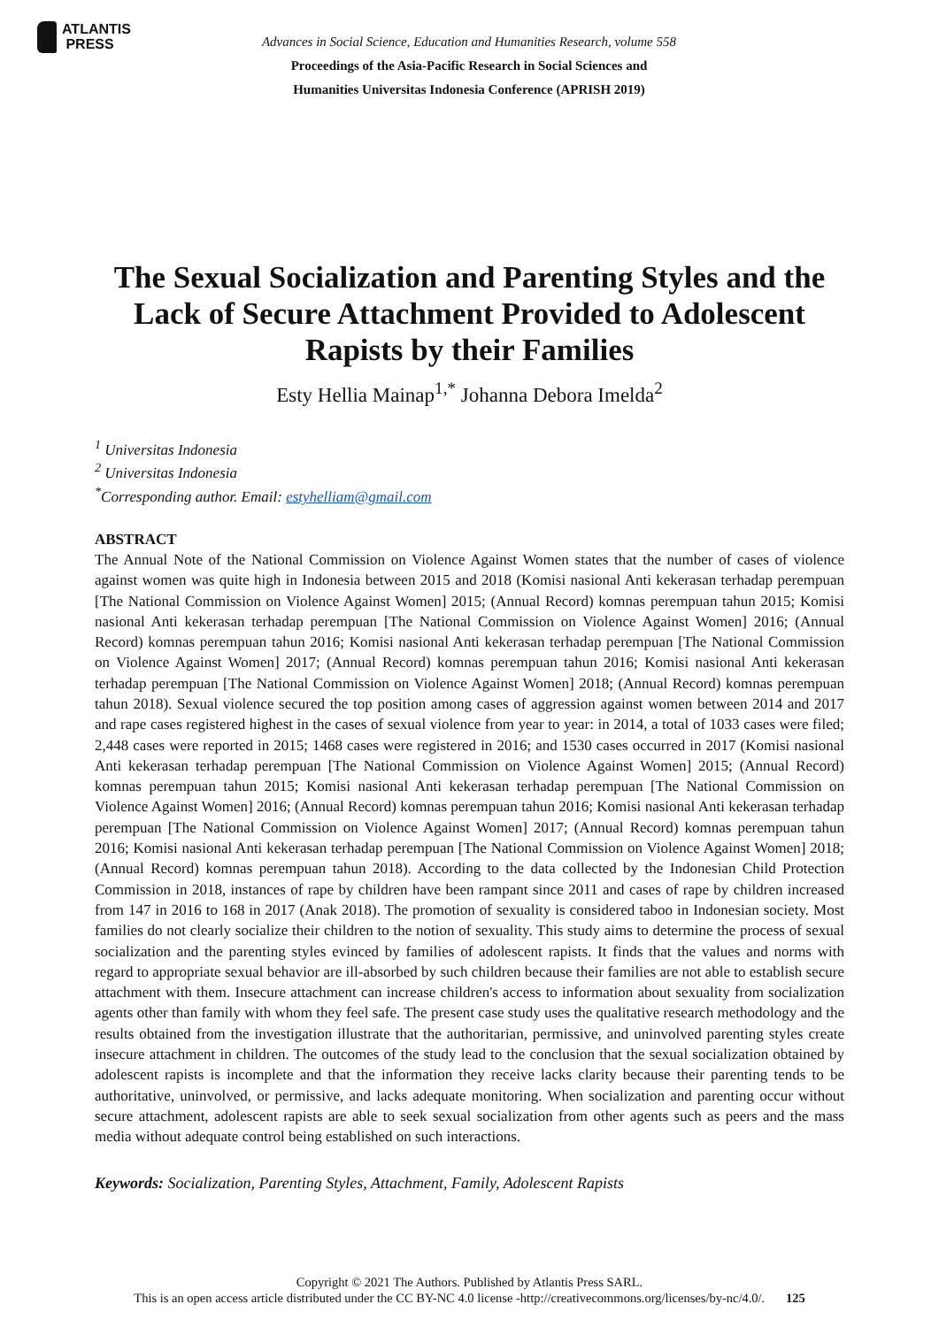ATLANTIS
PRESS
Advances in Social Science, Education and Humanities Research, volume 558
Proceedings of the Asia-Pacific Research in Social Sciences and
Humanities Universitas Indonesia Conference (APRISH 2019)
The Sexual Socialization and Parenting Styles and the Lack of Secure Attachment Provided to Adolescent Rapists by their Families
Esty Hellia Mainap<sup>1,*</sup> Johanna Debora Imelda<sup>2</sup>
<sup>1</sup> Universitas Indonesia
<sup>2</sup> Universitas Indonesia
<sup>*</sup> Corresponding author. Email: estyhelliam@gmail.com
ABSTRACT
The Annual Note of the National Commission on Violence Against Women states that the number of cases of violence against women was quite high in Indonesia between 2015 and 2018 (Komisi nasional Anti kekerasan terhadap perempuan [The National Commission on Violence Against Women] 2015; (Annual Record) komnas perempuan tahun 2015; Komisi nasional Anti kekerasan terhadap perempuan [The National Commission on Violence Against Women] 2016; (Annual Record) komnas perempuan tahun 2016; Komisi nasional Anti kekerasan terhadap perempuan [The National Commission on Violence Against Women] 2017; (Annual Record) komnas perempuan tahun 2016; Komisi nasional Anti kekerasan terhadap perempuan [The National Commission on Violence Against Women] 2018; (Annual Record) komnas perempuan tahun 2018). Sexual violence secured the top position among cases of aggression against women between 2014 and 2017 and rape cases registered highest in the cases of sexual violence from year to year: in 2014, a total of 1033 cases were filed; 2,448 cases were reported in 2015; 1468 cases were registered in 2016; and 1530 cases occurred in 2017 (Komisi nasional Anti kekerasan terhadap perempuan [The National Commission on Violence Against Women] 2015; (Annual Record) komnas perempuan tahun 2015; Komisi nasional Anti kekerasan terhadap perempuan [The National Commission on Violence Against Women] 2016; (Annual Record) komnas perempuan tahun 2016; Komisi nasional Anti kekerasan terhadap perempuan [The National Commission on Violence Against Women] 2017; (Annual Record) komnas perempuan tahun 2016; Komisi nasional Anti kekerasan terhadap perempuan [The National Commission on Violence Against Women] 2018; (Annual Record) komnas perempuan tahun 2018). According to the data collected by the Indonesian Child Protection Commission in 2018, instances of rape by children have been rampant since 2011 and cases of rape by children increased from 147 in 2016 to 168 in 2017 (Anak 2018). The promotion of sexuality is considered taboo in Indonesian society. Most families do not clearly socialize their children to the notion of sexuality. This study aims to determine the process of sexual socialization and the parenting styles evinced by families of adolescent rapists. It finds that the values and norms with regard to appropriate sexual behavior are ill-absorbed by such children because their families are not able to establish secure attachment with them. Insecure attachment can increase children's access to information about sexuality from socialization agents other than family with whom they feel safe. The present case study uses the qualitative research methodology and the results obtained from the investigation illustrate that the authoritarian, permissive, and uninvolved parenting styles create insecure attachment in children. The outcomes of the study lead to the conclusion that the sexual socialization obtained by adolescent rapists is incomplete and that the information they receive lacks clarity because their parenting tends to be authoritative, uninvolved, or permissive, and lacks adequate monitoring. When socialization and parenting occur without secure attachment, adolescent rapists are able to seek sexual socialization from other agents such as peers and the mass media without adequate control being established on such interactions.
Keywords: Socialization, Parenting Styles, Attachment, Family, Adolescent Rapists
Copyright © 2021 The Authors. Published by Atlantis Press SARL.
This is an open access article distributed under the CC BY-NC 4.0 license -http://creativecommons.org/licenses/by-nc/4.0/. 125